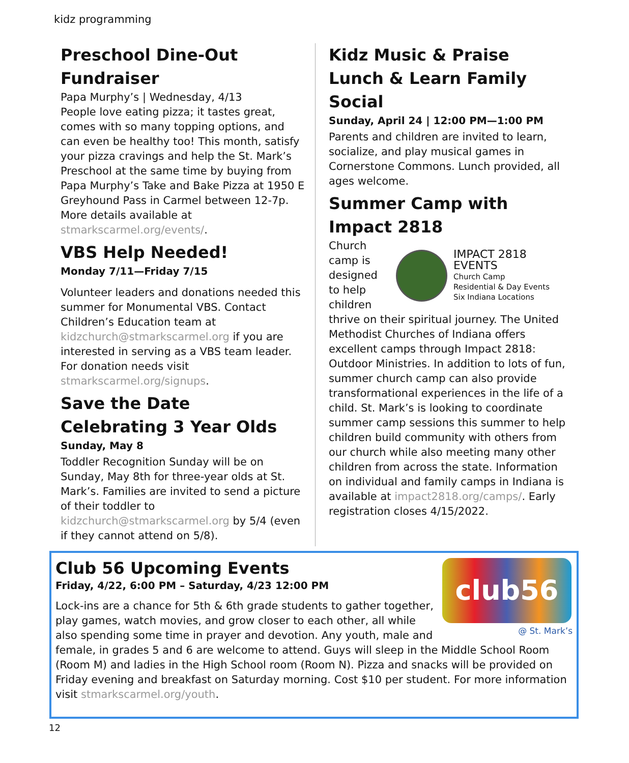kidz programming
Preschool Dine-Out Fundraiser
Papa Murphy’s | Wednesday, 4/13
People love eating pizza; it tastes great, comes with so many topping options, and can even be healthy too! This month, satisfy your pizza cravings and help the St. Mark’s Preschool at the same time by buying from Papa Murphy’s Take and Bake Pizza at 1950 E Greyhound Pass in Carmel between 12-7p. More details available at stmarkscarmel.org/events/.
VBS Help Needed!
Monday 7/11—Friday 7/15
Volunteer leaders and donations needed this summer for Monumental VBS. Contact Children’s Education team at kidzchurch@stmarkscarmel.org if you are interested in serving as a VBS team leader. For donation needs visit stmarkscarmel.org/signups.
Save the Date
Celebrating 3 Year Olds
Sunday, May 8
Toddler Recognition Sunday will be on Sunday, May 8th for three-year olds at St. Mark’s. Families are invited to send a picture of their toddler to kidzchurch@stmarkscarmel.org by 5/4 (even if they cannot attend on 5/8).
Kidz Music & Praise
Lunch & Learn Family Social
Sunday, April 24 | 12:00 PM—1:00 PM
Parents and children are invited to learn, socialize, and play musical games in Cornerstone Commons. Lunch provided, all ages welcome.
Summer Camp with Impact 2818
Church
camp is
designed
to help
children
IMPACT 2818 EVENTS
Church Camp
Residential & Day Events
Six Indiana Locations
thrive on their spiritual journey. The United Methodist Churches of Indiana offers excellent camps through Impact 2818: Outdoor Ministries. In addition to lots of fun, summer church camp can also provide transformational experiences in the life of a child. St. Mark’s is looking to coordinate summer camp sessions this summer to help children build community with others from our church while also meeting many other children from across the state. Information on individual and family camps in Indiana is available at impact2818.org/camps/. Early registration closes 4/15/2022.
club56
@ St. Mark’s
Club 56 Upcoming Events
Friday, 4/22, 6:00 PM – Saturday, 4/23 12:00 PM
Lock-ins are a chance for 5th & 6th grade students to gather together, play games, watch movies, and grow closer to each other, all while also spending some time in prayer and devotion. Any youth, male and female, in grades 5 and 6 are welcome to attend. Guys will sleep in the Middle School Room (Room M) and ladies in the High School room (Room N). Pizza and snacks will be provided on Friday evening and breakfast on Saturday morning. Cost $10 per student. For more information visit stmarkscarmel.org/youth.
12